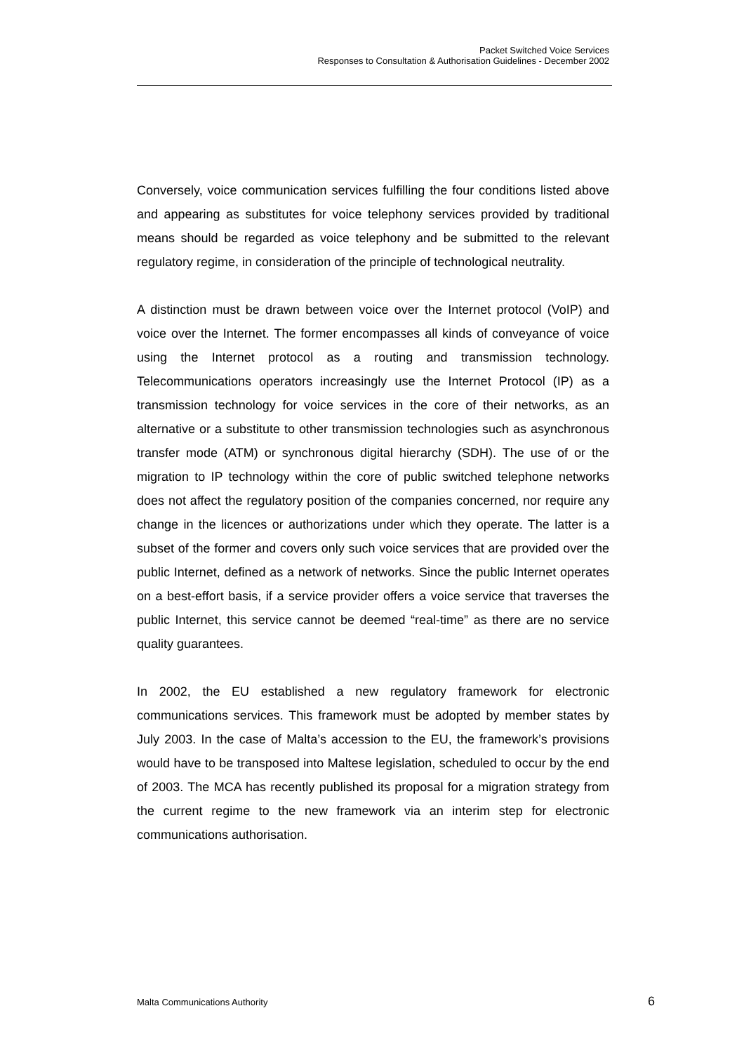Packet Switched Voice Services
Responses to Consultation & Authorisation Guidelines - December 2002
Conversely, voice communication services fulfilling the four conditions listed above and appearing as substitutes for voice telephony services provided by traditional means should be regarded as voice telephony and be submitted to the relevant regulatory regime, in consideration of the principle of technological neutrality.
A distinction must be drawn between voice over the Internet protocol (VoIP) and voice over the Internet. The former encompasses all kinds of conveyance of voice using the Internet protocol as a routing and transmission technology. Telecommunications operators increasingly use the Internet Protocol (IP) as a transmission technology for voice services in the core of their networks, as an alternative or a substitute to other transmission technologies such as asynchronous transfer mode (ATM) or synchronous digital hierarchy (SDH). The use of or the migration to IP technology within the core of public switched telephone networks does not affect the regulatory position of the companies concerned, nor require any change in the licences or authorizations under which they operate. The latter is a subset of the former and covers only such voice services that are provided over the public Internet, defined as a network of networks. Since the public Internet operates on a best-effort basis, if a service provider offers a voice service that traverses the public Internet, this service cannot be deemed “real-time” as there are no service quality guarantees.
In 2002, the EU established a new regulatory framework for electronic communications services. This framework must be adopted by member states by July 2003. In the case of Malta’s accession to the EU, the framework’s provisions would have to be transposed into Maltese legislation, scheduled to occur by the end of 2003. The MCA has recently published its proposal for a migration strategy from the current regime to the new framework via an interim step for electronic communications authorisation.
Malta Communications Authority 6